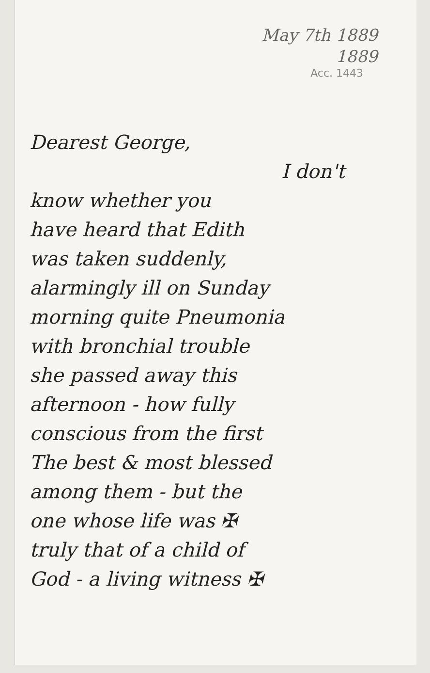May 7th 1889
1889
Acc. 1443
Dearest George,
I don't
know whether you
have heard that Edith
was taken suddenly,
alarmingly ill on Sunday
morning quite Pneumonia
with bronchial trouble
she passed away this
afternoon - how fully
conscious from the first
The best & most blessed
among them - but the
one whose life was ✠
truly that of a child of
God - a living witness ✠